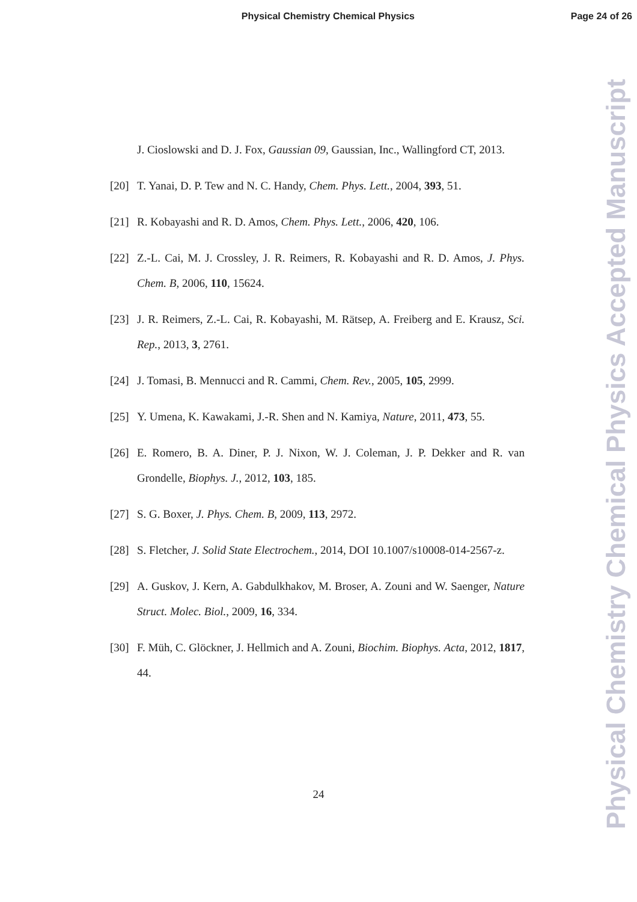Physical Chemistry Chemical Physics Page 24 of 26
Physical Chemistry Chemical Physics Accepted Manuscript
J. Cioslowski and D. J. Fox, Gaussian 09, Gaussian, Inc., Wallingford CT, 2013.
[20]
T. Yanai, D. P. Tew and N. C. Handy, Chem. Phys. Lett., 2004, 393, 51.
[21]
R. Kobayashi and R. D. Amos, Chem. Phys. Lett., 2006, 420, 106.
[22]
Z.-L. Cai, M. J. Crossley, J. R. Reimers, R. Kobayashi and R. D. Amos, J. Phys. Chem. B, 2006, 110, 15624.
[23]
J. R. Reimers, Z.-L. Cai, R. Kobayashi, M. Rätsep, A. Freiberg and E. Krausz, Sci. Rep., 2013, 3, 2761.
[24]
J. Tomasi, B. Mennucci and R. Cammi, Chem. Rev., 2005, 105, 2999.
[25]
Y. Umena, K. Kawakami, J.-R. Shen and N. Kamiya, Nature, 2011, 473, 55.
[26]
E. Romero, B. A. Diner, P. J. Nixon, W. J. Coleman, J. P. Dekker and R. van Grondelle, Biophys. J., 2012, 103, 185.
[27]
S. G. Boxer, J. Phys. Chem. B, 2009, 113, 2972.
[28]
S. Fletcher, J. Solid State Electrochem., 2014, DOI 10.1007/s10008-014-2567-z.
[29]
A. Guskov, J. Kern, A. Gabdulkhakov, M. Broser, A. Zouni and W. Saenger, Nature Struct. Molec. Biol., 2009, 16, 334.
[30]
F. Müh, C. Glöckner, J. Hellmich and A. Zouni, Biochim. Biophys. Acta, 2012, 1817, 44.
24